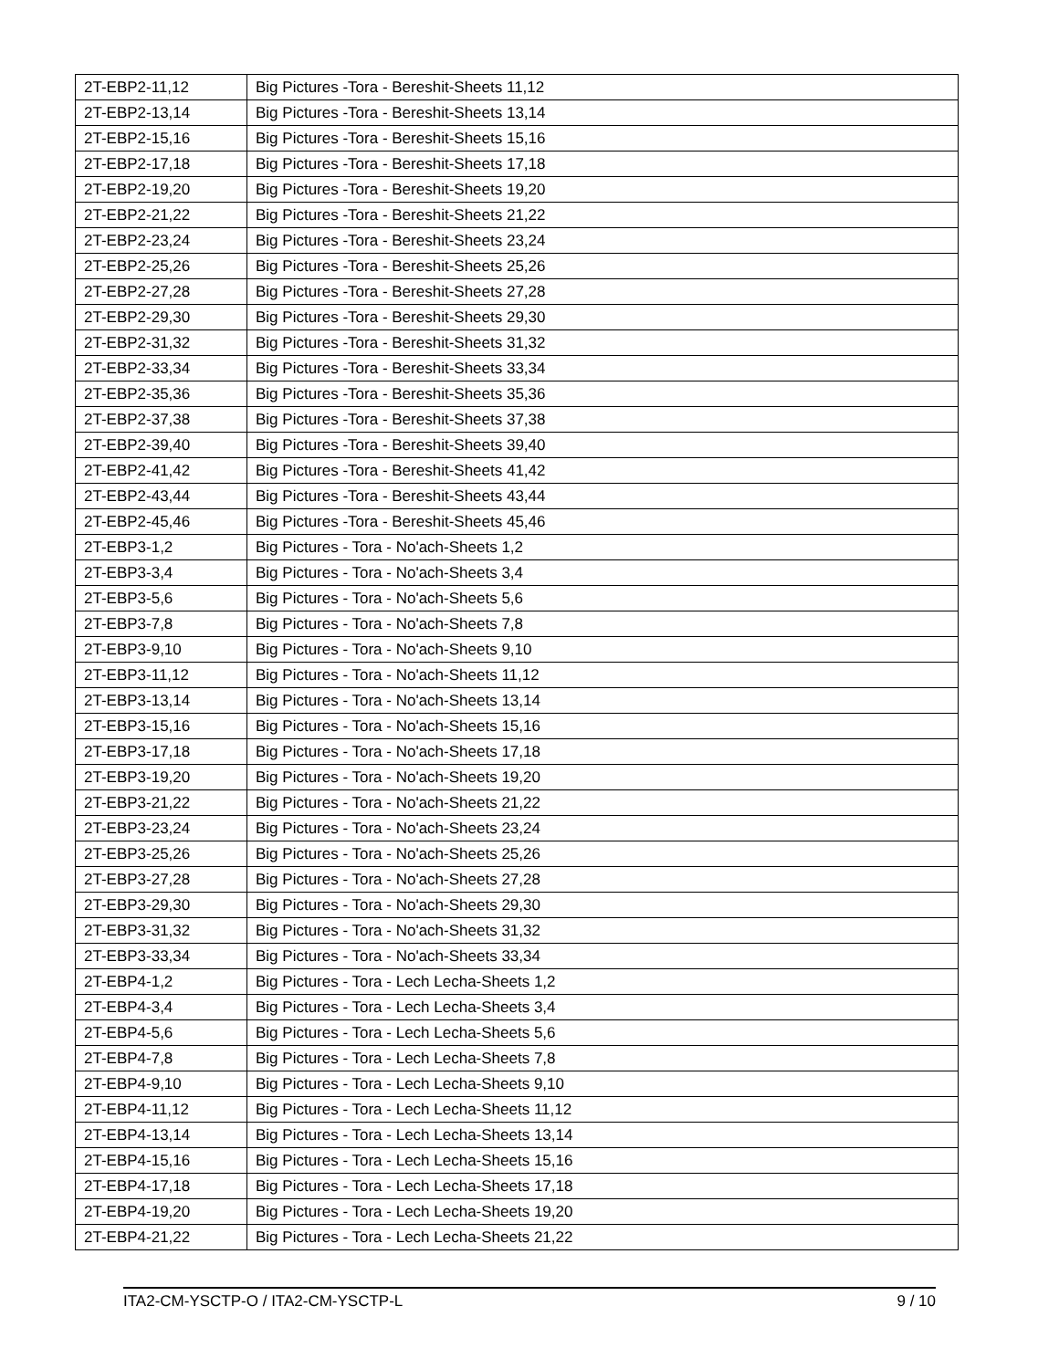| 2T-EBP2-11,12 | Big Pictures -Tora - Bereshit-Sheets 11,12 |
| 2T-EBP2-13,14 | Big Pictures -Tora - Bereshit-Sheets 13,14 |
| 2T-EBP2-15,16 | Big Pictures -Tora - Bereshit-Sheets 15,16 |
| 2T-EBP2-17,18 | Big Pictures -Tora - Bereshit-Sheets 17,18 |
| 2T-EBP2-19,20 | Big Pictures -Tora - Bereshit-Sheets 19,20 |
| 2T-EBP2-21,22 | Big Pictures -Tora - Bereshit-Sheets 21,22 |
| 2T-EBP2-23,24 | Big Pictures -Tora - Bereshit-Sheets 23,24 |
| 2T-EBP2-25,26 | Big Pictures -Tora - Bereshit-Sheets 25,26 |
| 2T-EBP2-27,28 | Big Pictures -Tora - Bereshit-Sheets 27,28 |
| 2T-EBP2-29,30 | Big Pictures -Tora - Bereshit-Sheets 29,30 |
| 2T-EBP2-31,32 | Big Pictures -Tora - Bereshit-Sheets 31,32 |
| 2T-EBP2-33,34 | Big Pictures -Tora - Bereshit-Sheets 33,34 |
| 2T-EBP2-35,36 | Big Pictures -Tora - Bereshit-Sheets 35,36 |
| 2T-EBP2-37,38 | Big Pictures -Tora - Bereshit-Sheets 37,38 |
| 2T-EBP2-39,40 | Big Pictures -Tora - Bereshit-Sheets 39,40 |
| 2T-EBP2-41,42 | Big Pictures -Tora - Bereshit-Sheets 41,42 |
| 2T-EBP2-43,44 | Big Pictures -Tora - Bereshit-Sheets 43,44 |
| 2T-EBP2-45,46 | Big Pictures -Tora - Bereshit-Sheets 45,46 |
| 2T-EBP3-1,2 | Big Pictures - Tora - No'ach-Sheets 1,2 |
| 2T-EBP3-3,4 | Big Pictures - Tora - No'ach-Sheets 3,4 |
| 2T-EBP3-5,6 | Big Pictures - Tora - No'ach-Sheets 5,6 |
| 2T-EBP3-7,8 | Big Pictures - Tora - No'ach-Sheets 7,8 |
| 2T-EBP3-9,10 | Big Pictures - Tora - No'ach-Sheets 9,10 |
| 2T-EBP3-11,12 | Big Pictures - Tora - No'ach-Sheets 11,12 |
| 2T-EBP3-13,14 | Big Pictures - Tora - No'ach-Sheets 13,14 |
| 2T-EBP3-15,16 | Big Pictures - Tora - No'ach-Sheets 15,16 |
| 2T-EBP3-17,18 | Big Pictures - Tora - No'ach-Sheets 17,18 |
| 2T-EBP3-19,20 | Big Pictures - Tora - No'ach-Sheets 19,20 |
| 2T-EBP3-21,22 | Big Pictures - Tora - No'ach-Sheets 21,22 |
| 2T-EBP3-23,24 | Big Pictures - Tora - No'ach-Sheets 23,24 |
| 2T-EBP3-25,26 | Big Pictures - Tora - No'ach-Sheets 25,26 |
| 2T-EBP3-27,28 | Big Pictures - Tora - No'ach-Sheets 27,28 |
| 2T-EBP3-29,30 | Big Pictures - Tora - No'ach-Sheets 29,30 |
| 2T-EBP3-31,32 | Big Pictures - Tora - No'ach-Sheets 31,32 |
| 2T-EBP3-33,34 | Big Pictures - Tora - No'ach-Sheets 33,34 |
| 2T-EBP4-1,2 | Big Pictures - Tora - Lech Lecha-Sheets 1,2 |
| 2T-EBP4-3,4 | Big Pictures - Tora - Lech Lecha-Sheets 3,4 |
| 2T-EBP4-5,6 | Big Pictures - Tora - Lech Lecha-Sheets 5,6 |
| 2T-EBP4-7,8 | Big Pictures - Tora - Lech Lecha-Sheets 7,8 |
| 2T-EBP4-9,10 | Big Pictures - Tora - Lech Lecha-Sheets 9,10 |
| 2T-EBP4-11,12 | Big Pictures - Tora - Lech Lecha-Sheets 11,12 |
| 2T-EBP4-13,14 | Big Pictures - Tora - Lech Lecha-Sheets 13,14 |
| 2T-EBP4-15,16 | Big Pictures - Tora - Lech Lecha-Sheets 15,16 |
| 2T-EBP4-17,18 | Big Pictures - Tora - Lech Lecha-Sheets 17,18 |
| 2T-EBP4-19,20 | Big Pictures - Tora - Lech Lecha-Sheets 19,20 |
| 2T-EBP4-21,22 | Big Pictures - Tora - Lech Lecha-Sheets 21,22 |
ITA2-CM-YSCTP-O / ITA2-CM-YSCTP-L 9 / 10